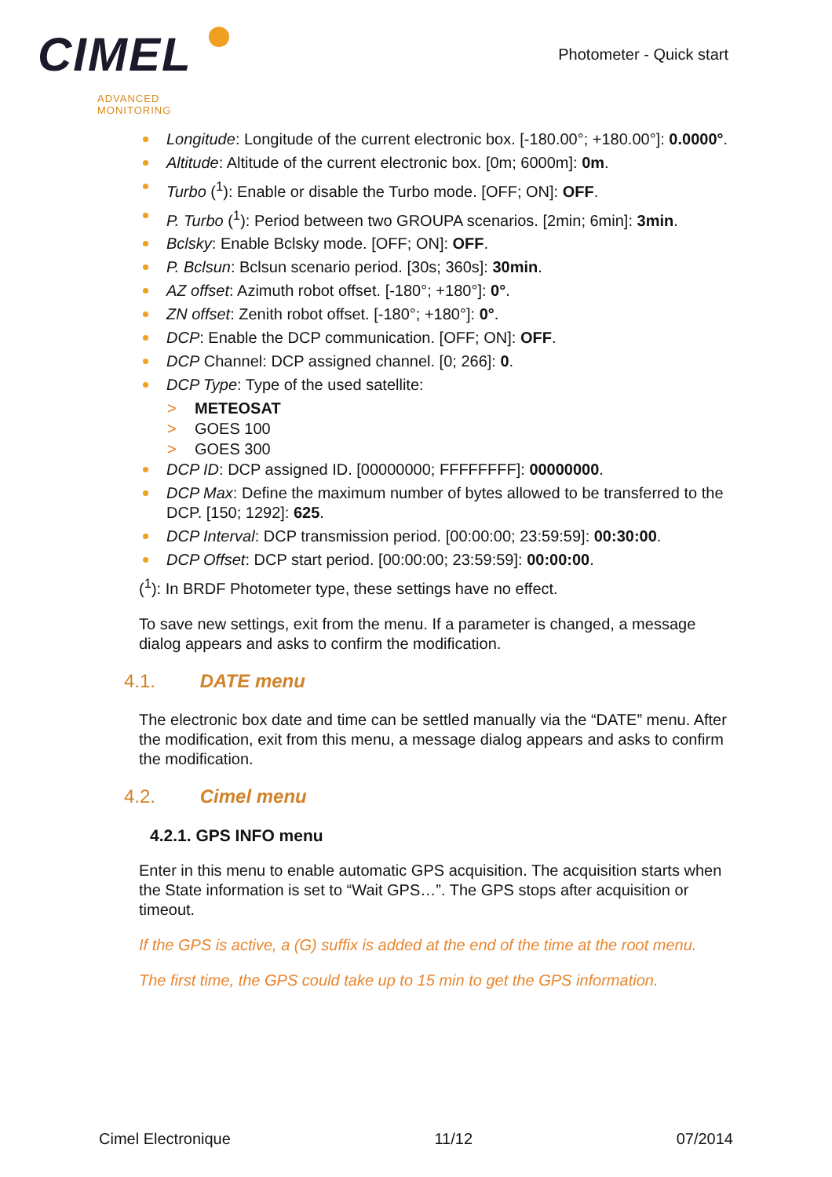CIMEL
ADVANCED MONITORING
Photometer - Quick start
Longitude: Longitude of the current electronic box. [-180.00°; +180.00°]: 0.0000°.
Altitude: Altitude of the current electronic box. [0m; 6000m]: 0m.
Turbo (<sup>1</sup>): Enable or disable the Turbo mode. [OFF; ON]: OFF.
P. Turbo (<sup>1</sup>): Period between two GROUPA scenarios. [2min; 6min]: 3min.
Bclsky: Enable Bclsky mode. [OFF; ON]: OFF.
P. Bclsun: Bclsun scenario period. [30s; 360s]: 30min.
AZ offset: Azimuth robot offset. [-180°; +180°]: 0°.
ZN offset: Zenith robot offset. [-180°; +180°]: 0°.
DCP: Enable the DCP communication. [OFF; ON]: OFF.
DCP Channel: DCP assigned channel. [0; 266]: 0.
DCP Type: Type of the used satellite:
> METEOSAT
> GOES 100
> GOES 300
DCP ID: DCP assigned ID. [00000000; FFFFFFFF]: 00000000.
DCP Max: Define the maximum number of bytes allowed to be transferred to the DCP. [150; 1292]: 625.
DCP Interval: DCP transmission period. [00:00:00; 23:59:59]: 00:30:00.
DCP Offset: DCP start period. [00:00:00; 23:59:59]: 00:00:00.
(<sup>1</sup>): In BRDF Photometer type, these settings have no effect.
To save new settings, exit from the menu. If a parameter is changed, a message dialog appears and asks to confirm the modification.
4.1. DATE menu
The electronic box date and time can be settled manually via the “DATE” menu. After the modification, exit from this menu, a message dialog appears and asks to confirm the modification.
4.2. Cimel menu
4.2.1. GPS INFO menu
Enter in this menu to enable automatic GPS acquisition. The acquisition starts when the State information is set to “Wait GPS…”. The GPS stops after acquisition or timeout.
If the GPS is active, a (G) suffix is added at the end of the time at the root menu.
The first time, the GPS could take up to 15 min to get the GPS information.
Cimel Electronique 11/12 07/2014